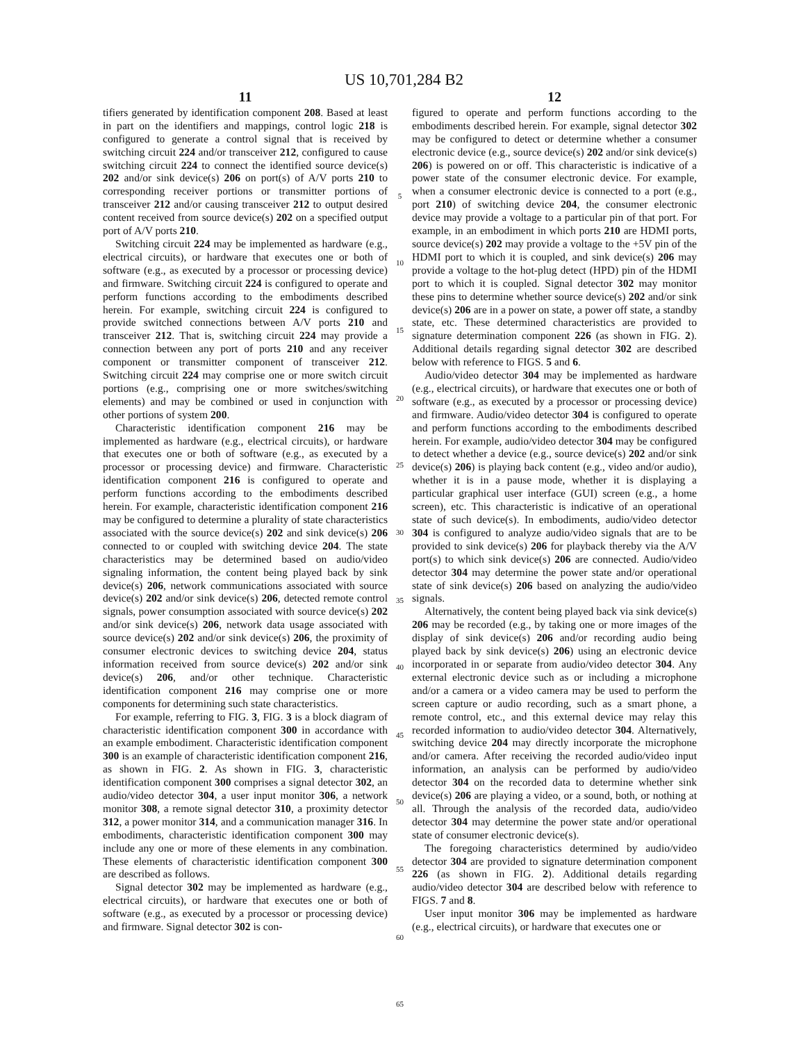US 10,701,284 B2
11
tifiers generated by identification component 208. Based at least in part on the identifiers and mappings, control logic 218 is configured to generate a control signal that is received by switching circuit 224 and/or transceiver 212, configured to cause switching circuit 224 to connect the identified source device(s) 202 and/or sink device(s) 206 on port(s) of A/V ports 210 to corresponding receiver portions or transmitter portions of transceiver 212 and/or causing transceiver 212 to output desired content received from source device(s) 202 on a specified output port of A/V ports 210.
Switching circuit 224 may be implemented as hardware (e.g., electrical circuits), or hardware that executes one or both of software (e.g., as executed by a processor or processing device) and firmware. Switching circuit 224 is configured to operate and perform functions according to the embodiments described herein. For example, switching circuit 224 is configured to provide switched connections between A/V ports 210 and transceiver 212. That is, switching circuit 224 may provide a connection between any port of ports 210 and any receiver component or transmitter component of transceiver 212. Switching circuit 224 may comprise one or more switch circuit portions (e.g., comprising one or more switches/switching elements) and may be combined or used in conjunction with other portions of system 200.
Characteristic identification component 216 may be implemented as hardware (e.g., electrical circuits), or hardware that executes one or both of software (e.g., as executed by a processor or processing device) and firmware. Characteristic identification component 216 is configured to operate and perform functions according to the embodiments described herein. For example, characteristic identification component 216 may be configured to determine a plurality of state characteristics associated with the source device(s) 202 and sink device(s) 206 connected to or coupled with switching device 204. The state characteristics may be determined based on audio/video signaling information, the content being played back by sink device(s) 206, network communications associated with source device(s) 202 and/or sink device(s) 206, detected remote control signals, power consumption associated with source device(s) 202 and/or sink device(s) 206, network data usage associated with source device(s) 202 and/or sink device(s) 206, the proximity of consumer electronic devices to switching device 204, status information received from source device(s) 202 and/or sink device(s) 206, and/or other technique. Characteristic identification component 216 may comprise one or more components for determining such state characteristics.
For example, referring to FIG. 3, FIG. 3 is a block diagram of characteristic identification component 300 in accordance with an example embodiment. Characteristic identification component 300 is an example of characteristic identification component 216, as shown in FIG. 2. As shown in FIG. 3, characteristic identification component 300 comprises a signal detector 302, an audio/video detector 304, a user input monitor 306, a network monitor 308, a remote signal detector 310, a proximity detector 312, a power monitor 314, and a communication manager 316. In embodiments, characteristic identification component 300 may include any one or more of these elements in any combination. These elements of characteristic identification component 300 are described as follows.
Signal detector 302 may be implemented as hardware (e.g., electrical circuits), or hardware that executes one or both of software (e.g., as executed by a processor or processing device) and firmware. Signal detector 302 is con-
5
10
15
20
25
30
35
40
45
50
55
60
65
12
figured to operate and perform functions according to the embodiments described herein. For example, signal detector 302 may be configured to detect or determine whether a consumer electronic device (e.g., source device(s) 202 and/or sink device(s) 206) is powered on or off. This characteristic is indicative of a power state of the consumer electronic device. For example, when a consumer electronic device is connected to a port (e.g., port 210) of switching device 204, the consumer electronic device may provide a voltage to a particular pin of that port. For example, in an embodiment in which ports 210 are HDMI ports, source device(s) 202 may provide a voltage to the +5V pin of the HDMI port to which it is coupled, and sink device(s) 206 may provide a voltage to the hot-plug detect (HPD) pin of the HDMI port to which it is coupled. Signal detector 302 may monitor these pins to determine whether source device(s) 202 and/or sink device(s) 206 are in a power on state, a power off state, a standby state, etc. These determined characteristics are provided to signature determination component 226 (as shown in FIG. 2). Additional details regarding signal detector 302 are described below with reference to FIGS. 5 and 6.
Audio/video detector 304 may be implemented as hardware (e.g., electrical circuits), or hardware that executes one or both of software (e.g., as executed by a processor or processing device) and firmware. Audio/video detector 304 is configured to operate and perform functions according to the embodiments described herein. For example, audio/video detector 304 may be configured to detect whether a device (e.g., source device(s) 202 and/or sink device(s) 206) is playing back content (e.g., video and/or audio), whether it is in a pause mode, whether it is displaying a particular graphical user interface (GUI) screen (e.g., a home screen), etc. This characteristic is indicative of an operational state of such device(s). In embodiments, audio/video detector 304 is configured to analyze audio/video signals that are to be provided to sink device(s) 206 for playback thereby via the A/V port(s) to which sink device(s) 206 are connected. Audio/video detector 304 may determine the power state and/or operational state of sink device(s) 206 based on analyzing the audio/video signals.
Alternatively, the content being played back via sink device(s) 206 may be recorded (e.g., by taking one or more images of the display of sink device(s) 206 and/or recording audio being played back by sink device(s) 206) using an electronic device incorporated in or separate from audio/video detector 304. Any external electronic device such as or including a microphone and/or a camera or a video camera may be used to perform the screen capture or audio recording, such as a smart phone, a remote control, etc., and this external device may relay this recorded information to audio/video detector 304. Alternatively, switching device 204 may directly incorporate the microphone and/or camera. After receiving the recorded audio/video input information, an analysis can be performed by audio/video detector 304 on the recorded data to determine whether sink device(s) 206 are playing a video, or a sound, both, or nothing at all. Through the analysis of the recorded data, audio/video detector 304 may determine the power state and/or operational state of consumer electronic device(s).
The foregoing characteristics determined by audio/video detector 304 are provided to signature determination component 226 (as shown in FIG. 2). Additional details regarding audio/video detector 304 are described below with reference to FIGS. 7 and 8.
User input monitor 306 may be implemented as hardware (e.g., electrical circuits), or hardware that executes one or